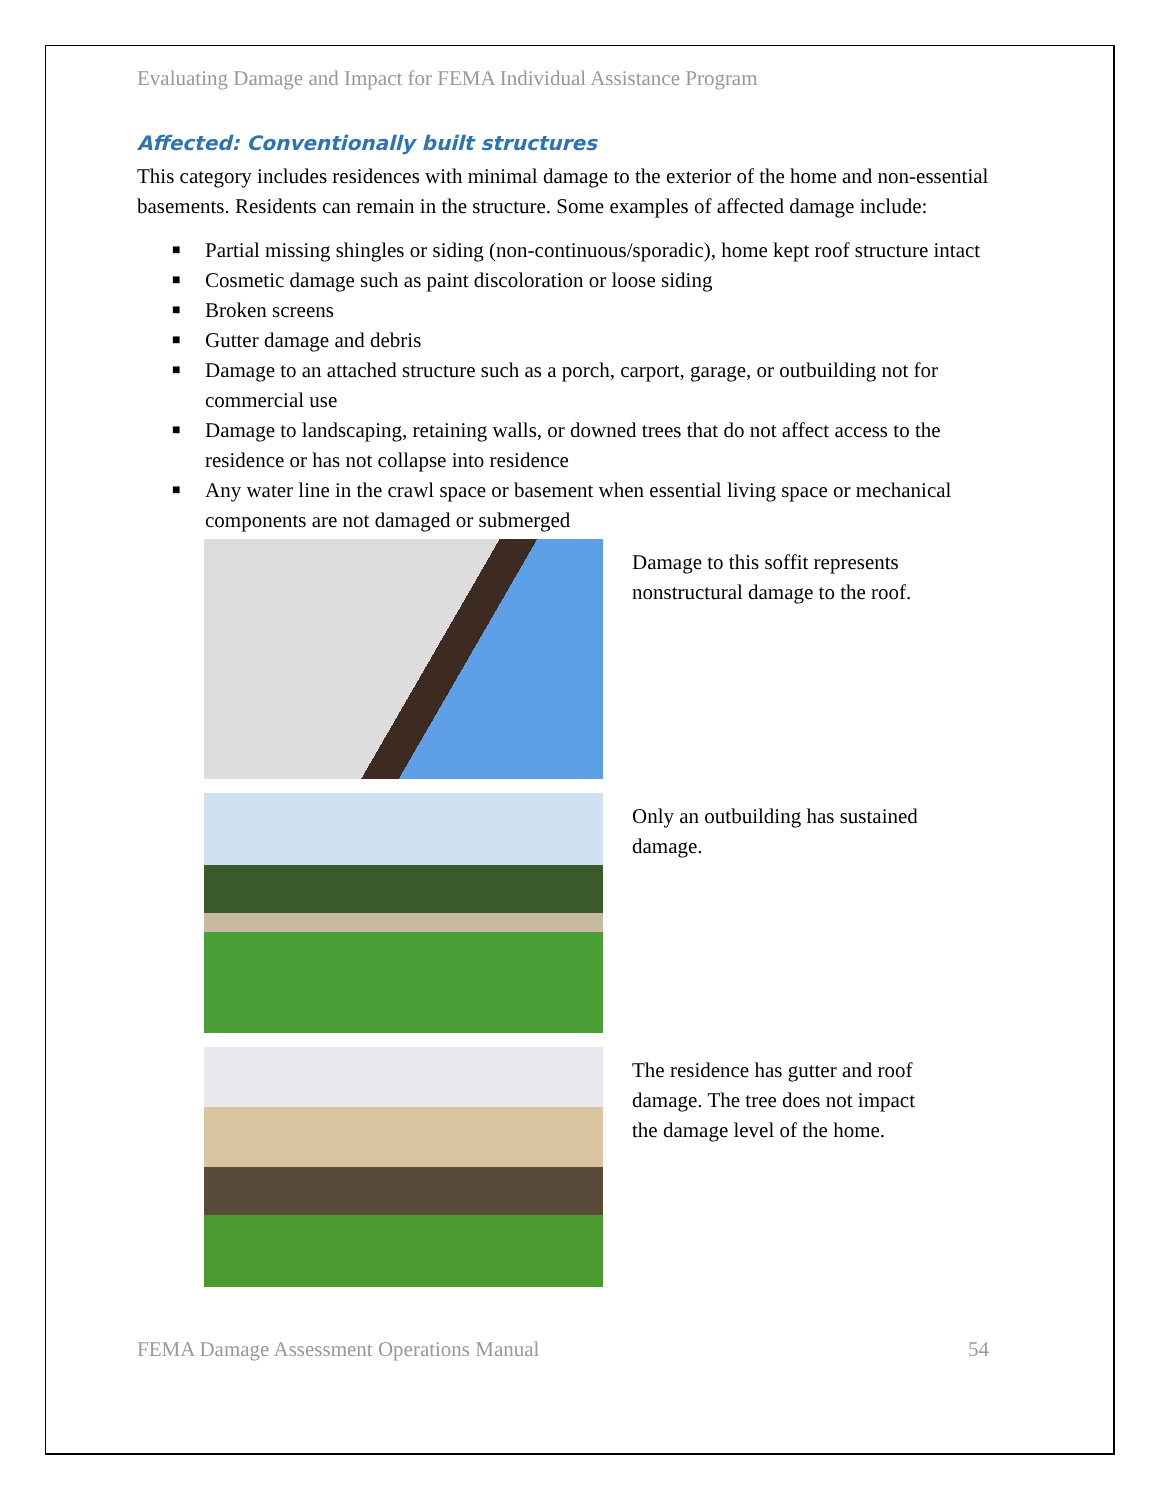Evaluating Damage and Impact for FEMA Individual Assistance Program
Affected: Conventionally built structures
This category includes residences with minimal damage to the exterior of the home and non-essential basements. Residents can remain in the structure. Some examples of affected damage include:
■ Partial missing shingles or siding (non-continuous/sporadic), home kept roof structure intact
■ Cosmetic damage such as paint discoloration or loose siding
■ Broken screens
■ Gutter damage and debris
■ Damage to an attached structure such as a porch, carport, garage, or outbuilding not for commercial use
■ Damage to landscaping, retaining walls, or downed trees that do not affect access to the residence or has not collapse into residence
■ Any water line in the crawl space or basement when essential living space or mechanical components are not damaged or submerged
Damage to this soffit represents nonstructural damage to the roof.
Only an outbuilding has sustained damage.
The residence has gutter and roof damage. The tree does not impact the damage level of the home.
FEMA Damage Assessment Operations Manual 54